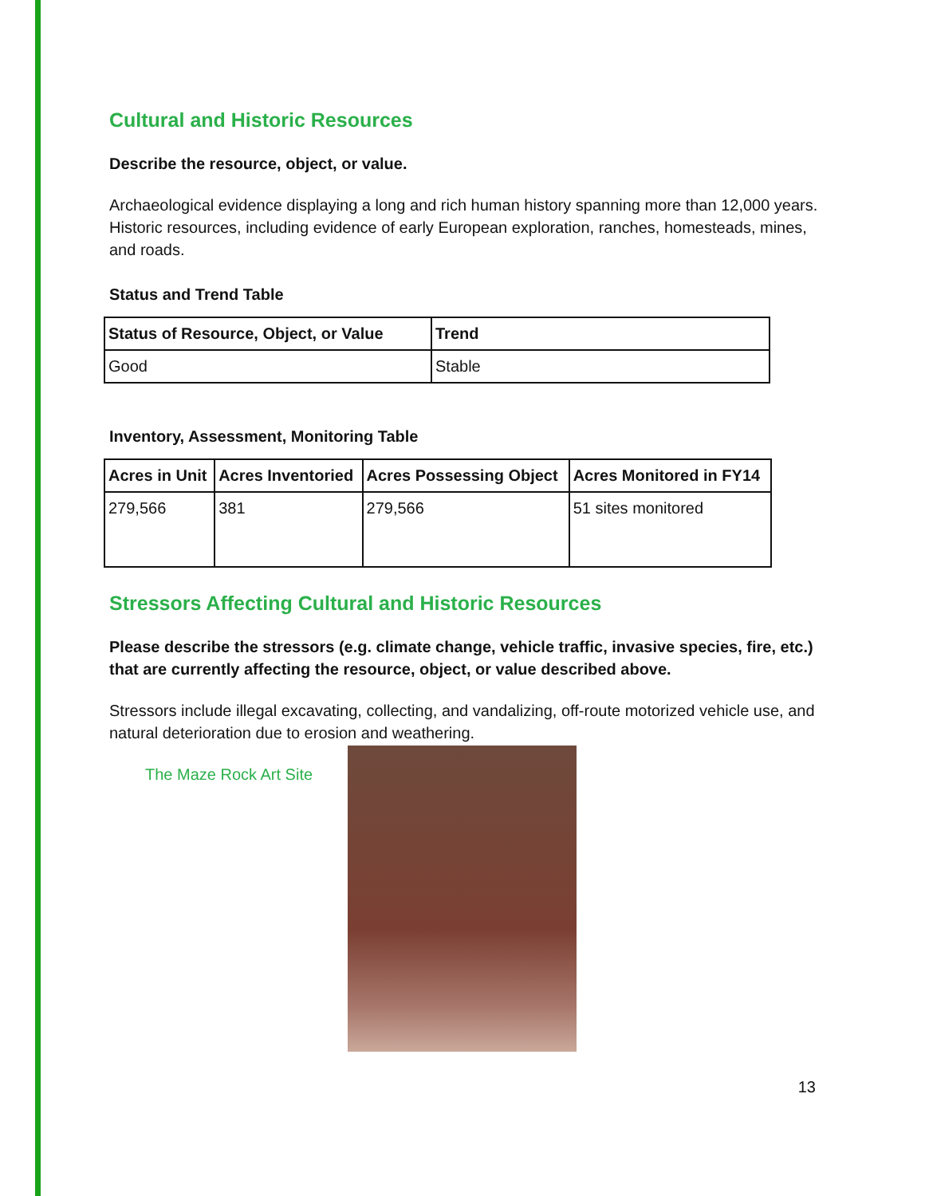Cultural and Historic Resources
Describe the resource, object, or value.
Archaeological evidence displaying a long and rich human history spanning more than 12,000 years. Historic resources, including evidence of early European exploration, ranches, homesteads, mines, and roads.
Status and Trend Table
| Status of Resource, Object, or Value | Trend |
| --- | --- |
| Good | Stable |
Inventory, Assessment, Monitoring Table
| Acres in Unit | Acres Inventoried | Acres Possessing Object | Acres Monitored in FY14 |
| --- | --- | --- | --- |
| 279,566 | 381 | 279,566 | 51 sites monitored |
Stressors Affecting Cultural and Historic Resources
Please describe the stressors (e.g. climate change, vehicle traffic, invasive species, fire, etc.) that are currently affecting the resource, object, or value described above.
Stressors include illegal excavating, collecting, and vandalizing, off-route motorized vehicle use, and natural deterioration due to erosion and weathering.
The Maze Rock Art Site
13